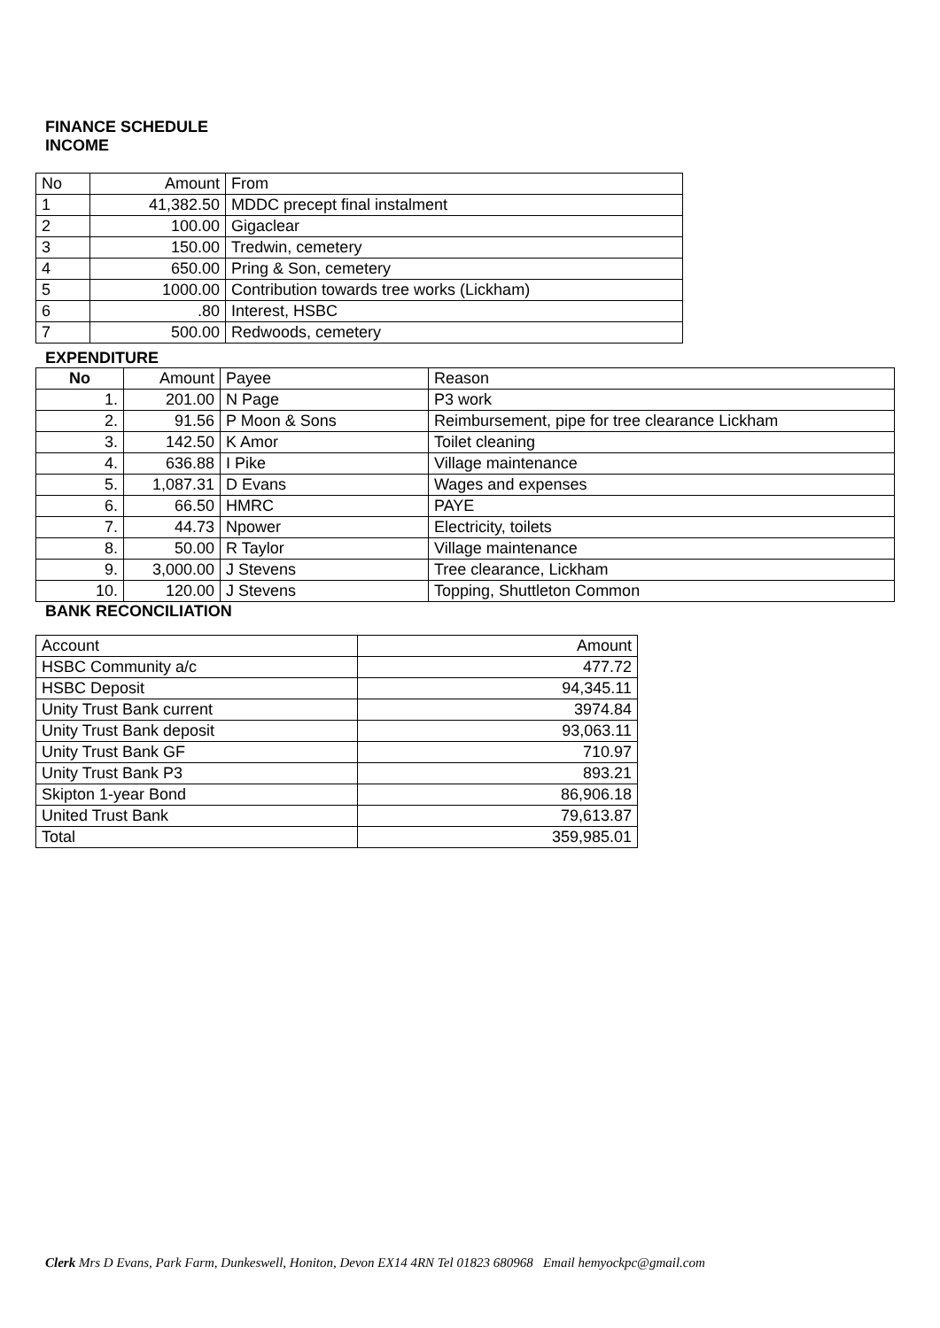FINANCE SCHEDULE
INCOME
| No | Amount | From |
| --- | --- | --- |
| 1 | 41,382.50 | MDDC precept final instalment |
| 2 | 100.00 | Gigaclear |
| 3 | 150.00 | Tredwin, cemetery |
| 4 | 650.00 | Pring & Son, cemetery |
| 5 | 1000.00 | Contribution towards tree works (Lickham) |
| 6 | .80 | Interest, HSBC |
| 7 | 500.00 | Redwoods, cemetery |
EXPENDITURE
| No | Amount | Payee | Reason |
| --- | --- | --- | --- |
| 1. | 201.00 | N Page | P3 work |
| 2. | 91.56 | P Moon & Sons | Reimbursement, pipe for tree clearance Lickham |
| 3. | 142.50 | K Amor | Toilet cleaning |
| 4. | 636.88 | I Pike | Village maintenance |
| 5. | 1,087.31 | D Evans | Wages and expenses |
| 6. | 66.50 | HMRC | PAYE |
| 7. | 44.73 | Npower | Electricity, toilets |
| 8. | 50.00 | R Taylor | Village maintenance |
| 9. | 3,000.00 | J Stevens | Tree clearance, Lickham |
| 10. | 120.00 | J Stevens | Topping, Shuttleton Common |
BANK RECONCILIATION
| Account | Amount |
| HSBC Community a/c | 477.72 |
| HSBC Deposit | 94,345.11 |
| Unity Trust Bank current | 3974.84 |
| Unity Trust Bank deposit | 93,063.11 |
| Unity Trust Bank GF | 710.97 |
| Unity Trust Bank P3 | 893.21 |
| Skipton 1-year Bond | 86,906.18 |
| United Trust Bank | 79,613.87 |
| Total | 359,985.01 |
Clerk Mrs D Evans, Park Farm, Dunkeswell, Honiton, Devon EX14 4RN Tel 01823 680968 Email hemyockpc@gmail.com